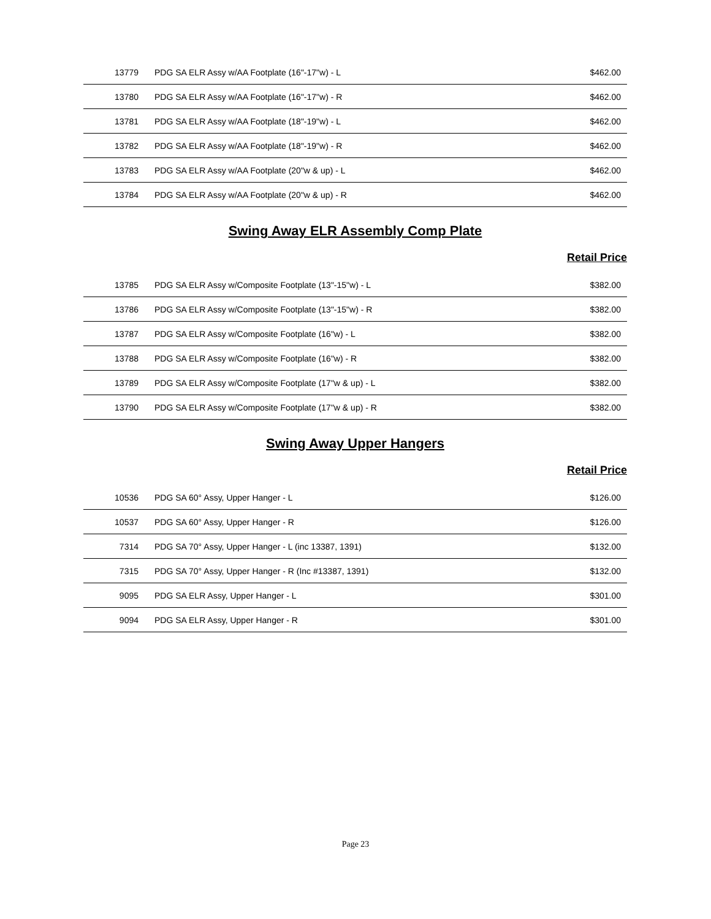| 13779 | PDG SA ELR Assy w/AA Footplate (16"-17"w) - L | $462.00 |
| 13780 | PDG SA ELR Assy w/AA Footplate (16"-17"w) - R | $462.00 |
| 13781 | PDG SA ELR Assy w/AA Footplate (18"-19"w) - L | $462.00 |
| 13782 | PDG SA ELR Assy w/AA Footplate (18"-19"w) - R | $462.00 |
| 13783 | PDG SA ELR Assy w/AA Footplate (20"w & up) - L | $462.00 |
| 13784 | PDG SA ELR Assy w/AA Footplate (20"w & up) - R | $462.00 |
Swing Away ELR Assembly Comp Plate
Retail Price
| 13785 | PDG SA ELR Assy w/Composite Footplate (13"-15"w) - L | $382.00 |
| 13786 | PDG SA ELR Assy w/Composite Footplate (13"-15"w) - R | $382.00 |
| 13787 | PDG SA ELR Assy w/Composite Footplate (16"w) - L | $382.00 |
| 13788 | PDG SA ELR Assy w/Composite Footplate (16"w) - R | $382.00 |
| 13789 | PDG SA ELR Assy w/Composite Footplate (17"w & up) - L | $382.00 |
| 13790 | PDG SA ELR Assy w/Composite Footplate (17"w & up) - R | $382.00 |
Swing Away Upper Hangers
Retail Price
| 10536 | PDG SA 60° Assy, Upper Hanger - L | $126.00 |
| 10537 | PDG SA 60° Assy, Upper Hanger - R | $126.00 |
| 7314 | PDG SA 70° Assy, Upper Hanger - L (inc 13387, 1391) | $132.00 |
| 7315 | PDG SA 70° Assy, Upper Hanger - R (Inc #13387, 1391) | $132.00 |
| 9095 | PDG SA ELR Assy, Upper Hanger - L | $301.00 |
| 9094 | PDG SA ELR Assy, Upper Hanger - R | $301.00 |
Page 23